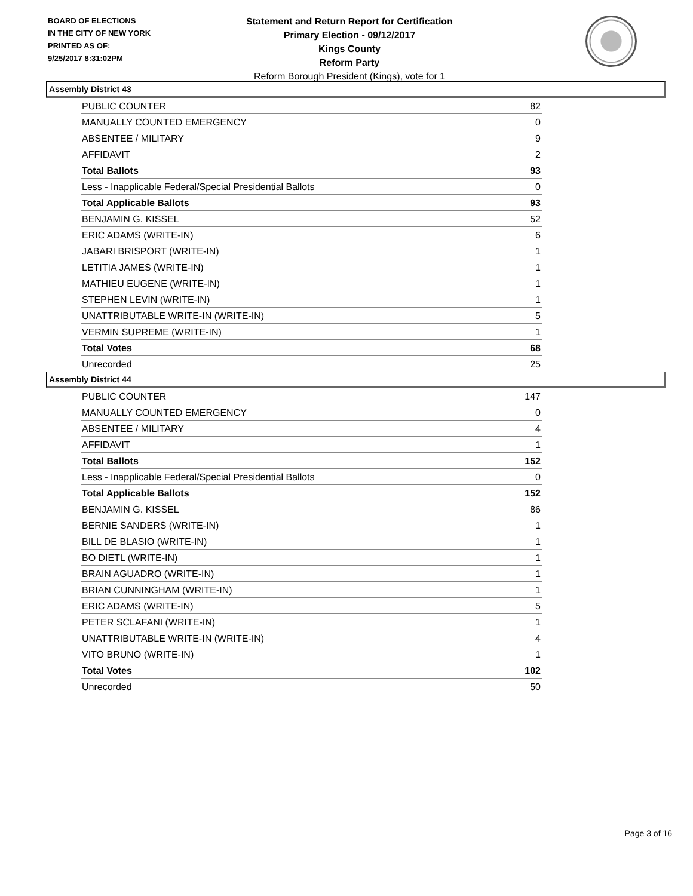BOARD OF ELECTIONS
IN THE CITY OF NEW YORK
PRINTED AS OF:
9/25/2017 8:31:02PM
Statement and Return Report for Certification
Primary Election - 09/12/2017
Kings County
Reform Party
Reform Borough President (Kings), vote for 1
Assembly District 43
| PUBLIC COUNTER | 82 |
| MANUALLY COUNTED EMERGENCY | 0 |
| ABSENTEE / MILITARY | 9 |
| AFFIDAVIT | 2 |
| Total Ballots | 93 |
| Less - Inapplicable Federal/Special Presidential Ballots | 0 |
| Total Applicable Ballots | 93 |
| BENJAMIN G. KISSEL | 52 |
| ERIC ADAMS (WRITE-IN) | 6 |
| JABARI BRISPORT (WRITE-IN) | 1 |
| LETITIA JAMES (WRITE-IN) | 1 |
| MATHIEU EUGENE (WRITE-IN) | 1 |
| STEPHEN LEVIN (WRITE-IN) | 1 |
| UNATTRIBUTABLE WRITE-IN (WRITE-IN) | 5 |
| VERMIN SUPREME (WRITE-IN) | 1 |
| Total Votes | 68 |
| Unrecorded | 25 |
Assembly District 44
| PUBLIC COUNTER | 147 |
| MANUALLY COUNTED EMERGENCY | 0 |
| ABSENTEE / MILITARY | 4 |
| AFFIDAVIT | 1 |
| Total Ballots | 152 |
| Less - Inapplicable Federal/Special Presidential Ballots | 0 |
| Total Applicable Ballots | 152 |
| BENJAMIN G. KISSEL | 86 |
| BERNIE SANDERS (WRITE-IN) | 1 |
| BILL DE BLASIO (WRITE-IN) | 1 |
| BO DIETL (WRITE-IN) | 1 |
| BRAIN AGUADRO (WRITE-IN) | 1 |
| BRIAN CUNNINGHAM (WRITE-IN) | 1 |
| ERIC ADAMS (WRITE-IN) | 5 |
| PETER SCLAFANI (WRITE-IN) | 1 |
| UNATTRIBUTABLE WRITE-IN (WRITE-IN) | 4 |
| VITO BRUNO (WRITE-IN) | 1 |
| Total Votes | 102 |
| Unrecorded | 50 |
Page 3 of 16